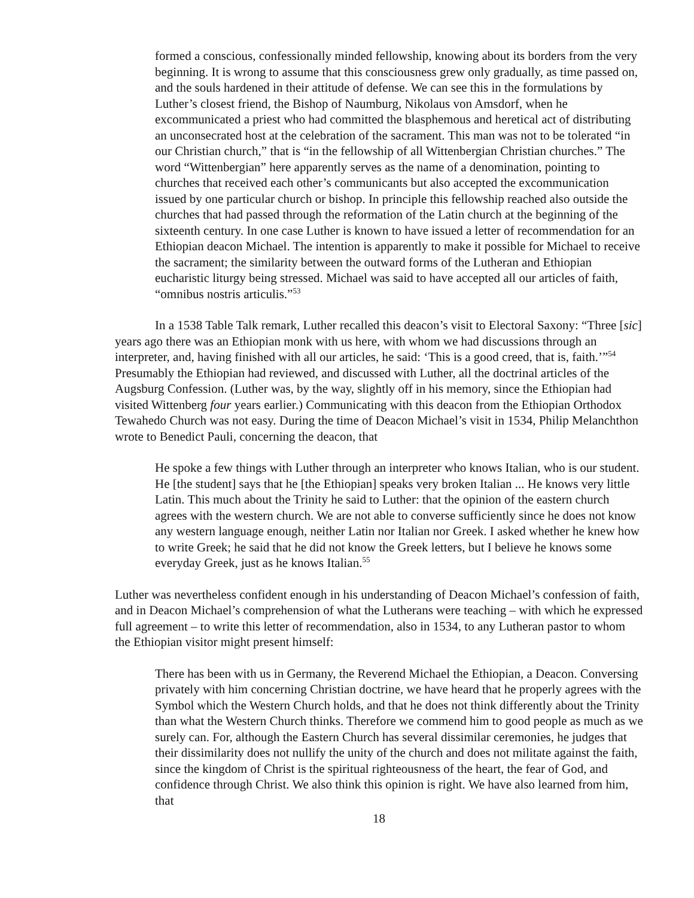formed a conscious, confessionally minded fellowship, knowing about its borders from the very beginning. It is wrong to assume that this consciousness grew only gradually, as time passed on, and the souls hardened in their attitude of defense. We can see this in the formulations by Luther’s closest friend, the Bishop of Naumburg, Nikolaus von Amsdorf, when he excommunicated a priest who had committed the blasphemous and heretical act of distributing an unconsecrated host at the celebration of the sacrament. This man was not to be tolerated “in our Christian church,” that is “in the fellowship of all Wittenbergian Christian churches.” The word “Wittenbergian” here apparently serves as the name of a denomination, pointing to churches that received each other’s communicants but also accepted the excommunication issued by one particular church or bishop. In principle this fellowship reached also outside the churches that had passed through the reformation of the Latin church at the beginning of the sixteenth century. In one case Luther is known to have issued a letter of recommendation for an Ethiopian deacon Michael. The intention is apparently to make it possible for Michael to receive the sacrament; the similarity between the outward forms of the Lutheran and Ethiopian eucharistic liturgy being stressed. Michael was said to have accepted all our articles of faith, “omnibus nostris articulis.”<sup>53</sup>
In a 1538 Table Talk remark, Luther recalled this deacon’s visit to Electoral Saxony: “Three [sic] years ago there was an Ethiopian monk with us here, with whom we had discussions through an interpreter, and, having finished with all our articles, he said: ‘This is a good creed, that is, faith.’”<sup>54</sup> Presumably the Ethiopian had reviewed, and discussed with Luther, all the doctrinal articles of the Augsburg Confession. (Luther was, by the way, slightly off in his memory, since the Ethiopian had visited Wittenberg four years earlier.) Communicating with this deacon from the Ethiopian Orthodox Tewahedo Church was not easy. During the time of Deacon Michael’s visit in 1534, Philip Melanchthon wrote to Benedict Pauli, concerning the deacon, that
He spoke a few things with Luther through an interpreter who knows Italian, who is our student. He [the student] says that he [the Ethiopian] speaks very broken Italian ... He knows very little Latin. This much about the Trinity he said to Luther: that the opinion of the eastern church agrees with the western church. We are not able to converse sufficiently since he does not know any western language enough, neither Latin nor Italian nor Greek. I asked whether he knew how to write Greek; he said that he did not know the Greek letters, but I believe he knows some everyday Greek, just as he knows Italian.<sup>55</sup>
Luther was nevertheless confident enough in his understanding of Deacon Michael’s confession of faith, and in Deacon Michael’s comprehension of what the Lutherans were teaching – with which he expressed full agreement – to write this letter of recommendation, also in 1534, to any Lutheran pastor to whom the Ethiopian visitor might present himself:
There has been with us in Germany, the Reverend Michael the Ethiopian, a Deacon. Conversing privately with him concerning Christian doctrine, we have heard that he properly agrees with the Symbol which the Western Church holds, and that he does not think differently about the Trinity than what the Western Church thinks. Therefore we commend him to good people as much as we surely can. For, although the Eastern Church has several dissimilar ceremonies, he judges that their dissimilarity does not nullify the unity of the church and does not militate against the faith, since the kingdom of Christ is the spiritual righteousness of the heart, the fear of God, and confidence through Christ. We also think this opinion is right. We have also learned from him, that
18